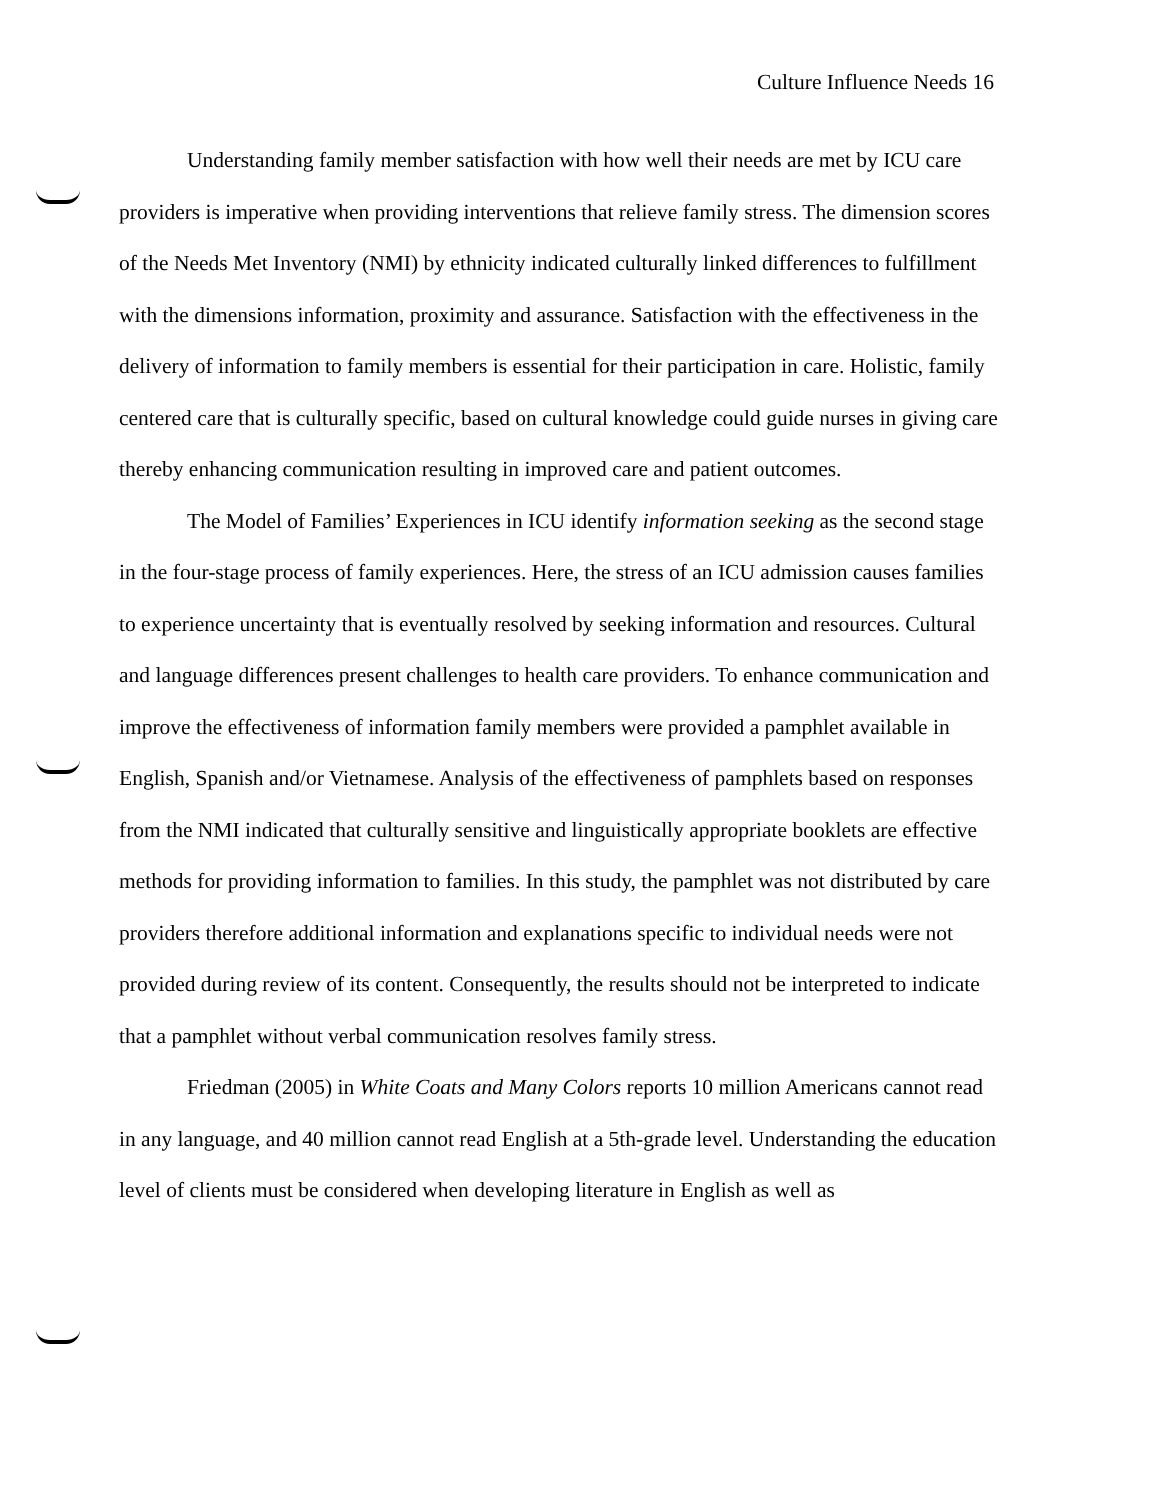Culture Influence Needs 16
Understanding family member satisfaction with how well their needs are met by ICU care providers is imperative when providing interventions that relieve family stress. The dimension scores of the Needs Met Inventory (NMI) by ethnicity indicated culturally linked differences to fulfillment with the dimensions information, proximity and assurance. Satisfaction with the effectiveness in the delivery of information to family members is essential for their participation in care. Holistic, family centered care that is culturally specific, based on cultural knowledge could guide nurses in giving care thereby enhancing communication resulting in improved care and patient outcomes.
The Model of Families’ Experiences in ICU identify information seeking as the second stage in the four-stage process of family experiences. Here, the stress of an ICU admission causes families to experience uncertainty that is eventually resolved by seeking information and resources. Cultural and language differences present challenges to health care providers. To enhance communication and improve the effectiveness of information family members were provided a pamphlet available in English, Spanish and/or Vietnamese. Analysis of the effectiveness of pamphlets based on responses from the NMI indicated that culturally sensitive and linguistically appropriate booklets are effective methods for providing information to families. In this study, the pamphlet was not distributed by care providers therefore additional information and explanations specific to individual needs were not provided during review of its content. Consequently, the results should not be interpreted to indicate that a pamphlet without verbal communication resolves family stress.
Friedman (2005) in White Coats and Many Colors reports 10 million Americans cannot read in any language, and 40 million cannot read English at a 5th-grade level. Understanding the education level of clients must be considered when developing literature in English as well as